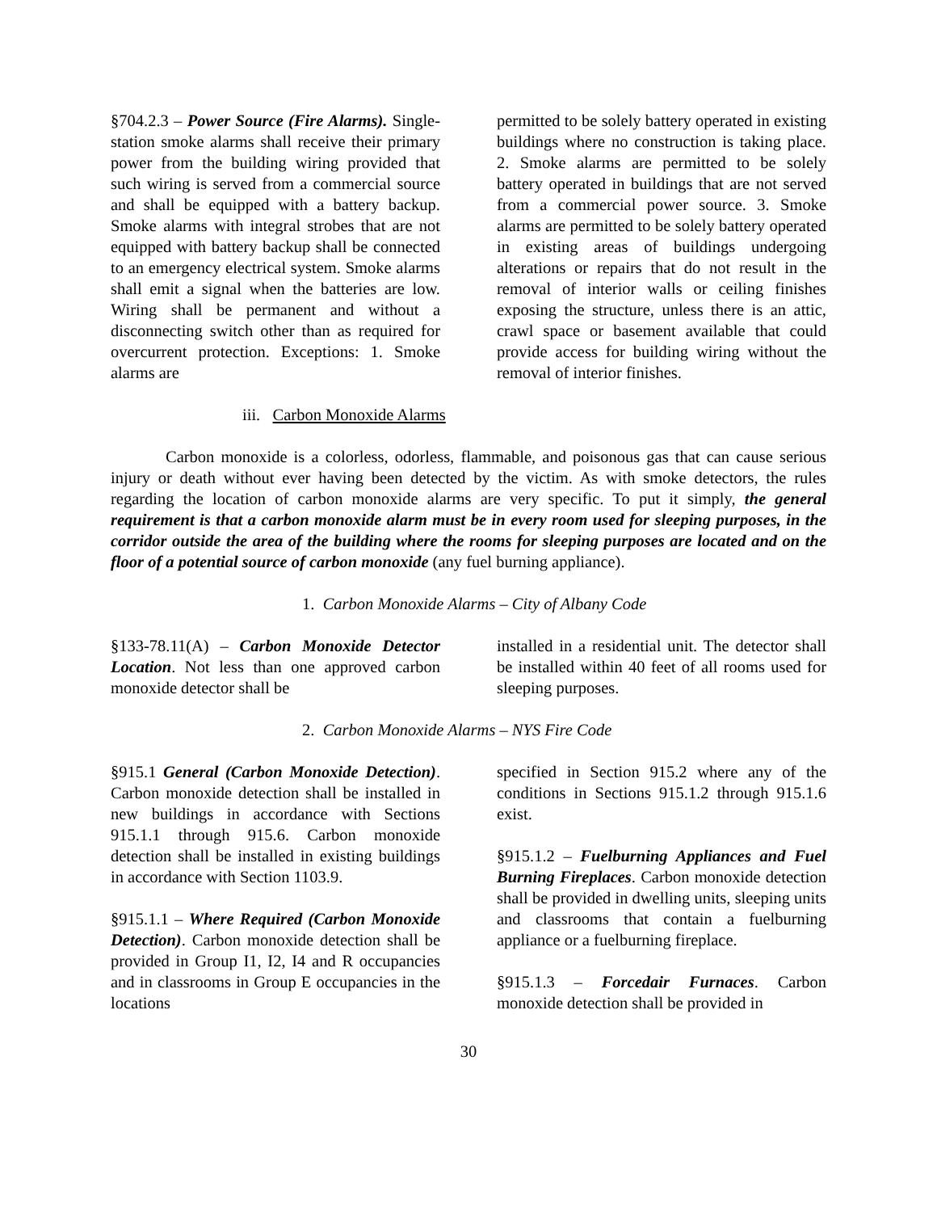§704.2.3 – Power Source (Fire Alarms). Single-station smoke alarms shall receive their primary power from the building wiring provided that such wiring is served from a commercial source and shall be equipped with a battery backup. Smoke alarms with integral strobes that are not equipped with battery backup shall be connected to an emergency electrical system. Smoke alarms shall emit a signal when the batteries are low. Wiring shall be permanent and without a disconnecting switch other than as required for overcurrent protection. Exceptions: 1. Smoke alarms are
permitted to be solely battery operated in existing buildings where no construction is taking place. 2. Smoke alarms are permitted to be solely battery operated in buildings that are not served from a commercial power source. 3. Smoke alarms are permitted to be solely battery operated in existing areas of buildings undergoing alterations or repairs that do not result in the removal of interior walls or ceiling finishes exposing the structure, unless there is an attic, crawl space or basement available that could provide access for building wiring without the removal of interior finishes.
iii. Carbon Monoxide Alarms
Carbon monoxide is a colorless, odorless, flammable, and poisonous gas that can cause serious injury or death without ever having been detected by the victim. As with smoke detectors, the rules regarding the location of carbon monoxide alarms are very specific. To put it simply, the general requirement is that a carbon monoxide alarm must be in every room used for sleeping purposes, in the corridor outside the area of the building where the rooms for sleeping purposes are located and on the floor of a potential source of carbon monoxide (any fuel burning appliance).
1. Carbon Monoxide Alarms – City of Albany Code
§133-78.11(A) – Carbon Monoxide Detector Location. Not less than one approved carbon monoxide detector shall be
installed in a residential unit. The detector shall be installed within 40 feet of all rooms used for sleeping purposes.
2. Carbon Monoxide Alarms – NYS Fire Code
§915.1 General (Carbon Monoxide Detection). Carbon monoxide detection shall be installed in new buildings in accordance with Sections 915.1.1 through 915.6. Carbon monoxide detection shall be installed in existing buildings in accordance with Section 1103.9.
§915.1.1 – Where Required (Carbon Monoxide Detection). Carbon monoxide detection shall be provided in Group I1, I2, I4 and R occupancies and in classrooms in Group E occupancies in the locations
specified in Section 915.2 where any of the conditions in Sections 915.1.2 through 915.1.6 exist.
§915.1.2 – Fuelburning Appliances and Fuel Burning Fireplaces. Carbon monoxide detection shall be provided in dwelling units, sleeping units and classrooms that contain a fuelburning appliance or a fuelburning fireplace.
§915.1.3 – Forcedair Furnaces. Carbon monoxide detection shall be provided in
30